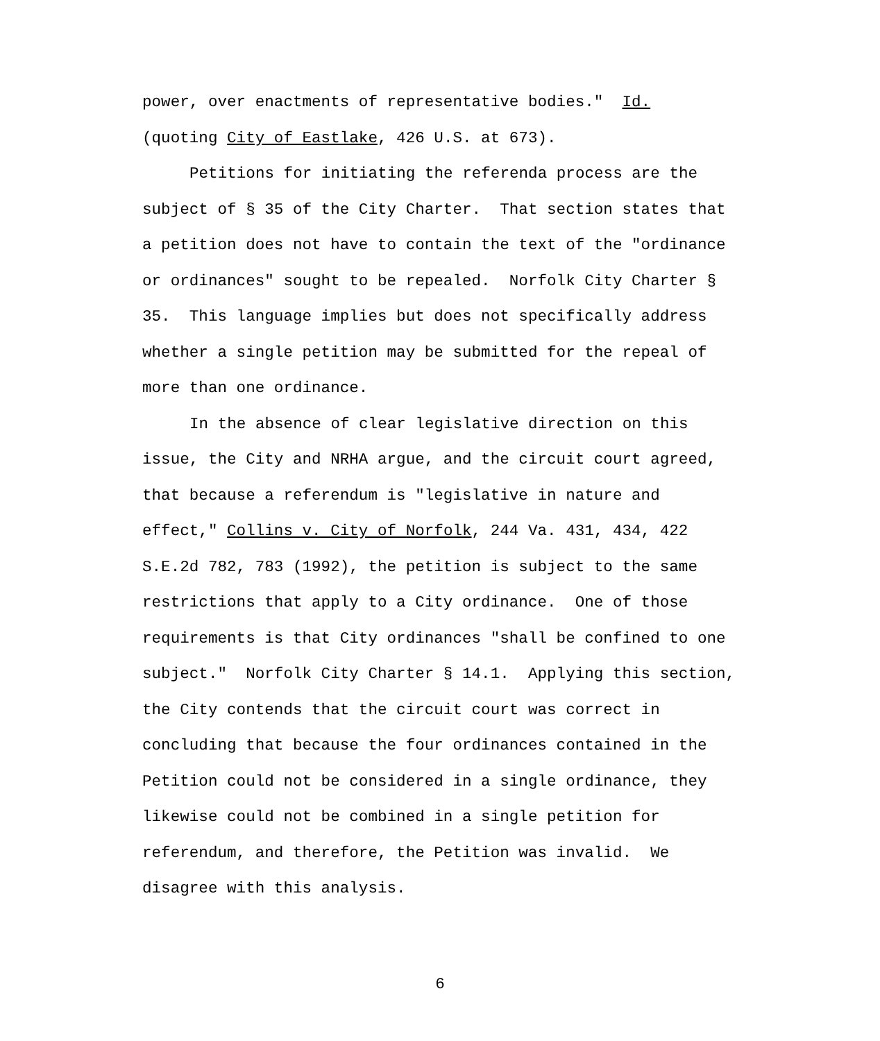power, over enactments of representative bodies." Id.
(quoting City of Eastlake, 426 U.S. at 673).
Petitions for initiating the referenda process are the subject of § 35 of the City Charter. That section states that a petition does not have to contain the text of the "ordinance or ordinances" sought to be repealed. Norfolk City Charter § 35. This language implies but does not specifically address whether a single petition may be submitted for the repeal of more than one ordinance.
In the absence of clear legislative direction on this issue, the City and NRHA argue, and the circuit court agreed, that because a referendum is "legislative in nature and effect," Collins v. City of Norfolk, 244 Va. 431, 434, 422 S.E.2d 782, 783 (1992), the petition is subject to the same restrictions that apply to a City ordinance. One of those requirements is that City ordinances "shall be confined to one subject." Norfolk City Charter § 14.1. Applying this section, the City contends that the circuit court was correct in concluding that because the four ordinances contained in the Petition could not be considered in a single ordinance, they likewise could not be combined in a single petition for referendum, and therefore, the Petition was invalid. We disagree with this analysis.
6